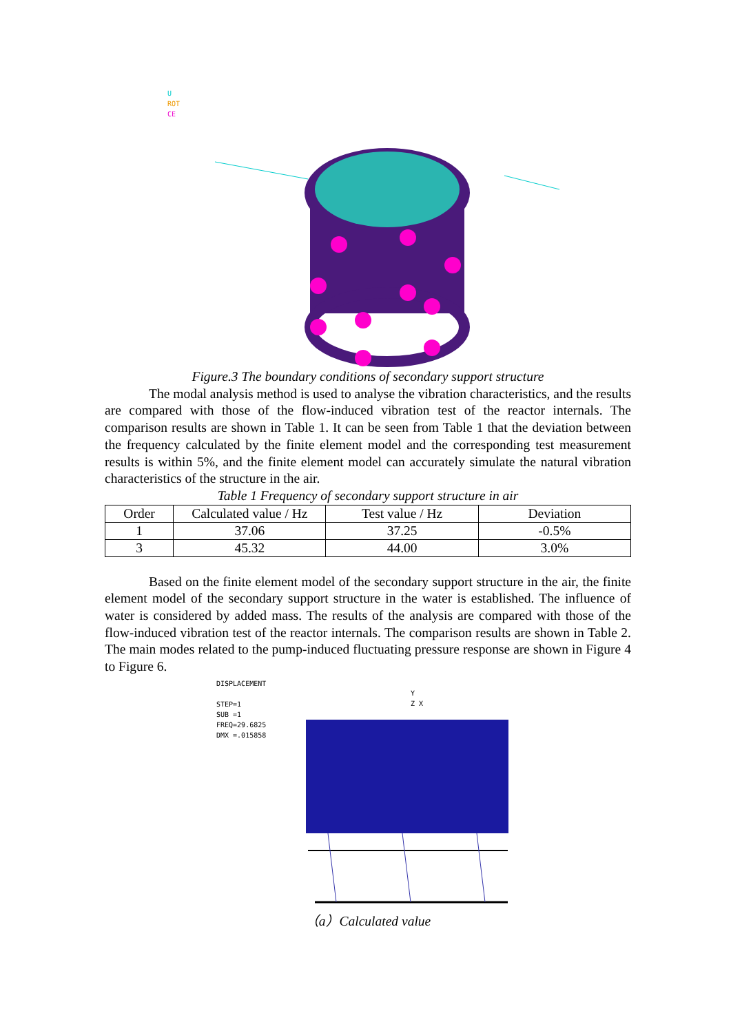U
ROT
CE
Figure.3 The boundary conditions of secondary support structure
The modal analysis method is used to analyse the vibration characteristics, and the results are compared with those of the flow-induced vibration test of the reactor internals. The comparison results are shown in Table 1. It can be seen from Table 1 that the deviation between the frequency calculated by the finite element model and the corresponding test measurement results is within 5%, and the finite element model can accurately simulate the natural vibration characteristics of the structure in the air.
Table 1 Frequency of secondary support structure in air
| Order | Calculated value / Hz | Test value / Hz | Deviation |
| --- | --- | --- | --- |
| 1 | 37.06 | 37.25 | -0.5% |
| 3 | 45.32 | 44.00 | 3.0% |
Based on the finite element model of the secondary support structure in the air, the finite element model of the secondary support structure in the water is established. The influence of water is considered by added mass. The results of the analysis are compared with those of the flow-induced vibration test of the reactor internals. The comparison results are shown in Table 2. The main modes related to the pump-induced fluctuating pressure response are shown in Figure 4 to Figure 6.
DISPLACEMENT
STEP=1
SUB =1
FREQ=29.6825
DMX =.015858
Y
Z X
（a）Calculated value